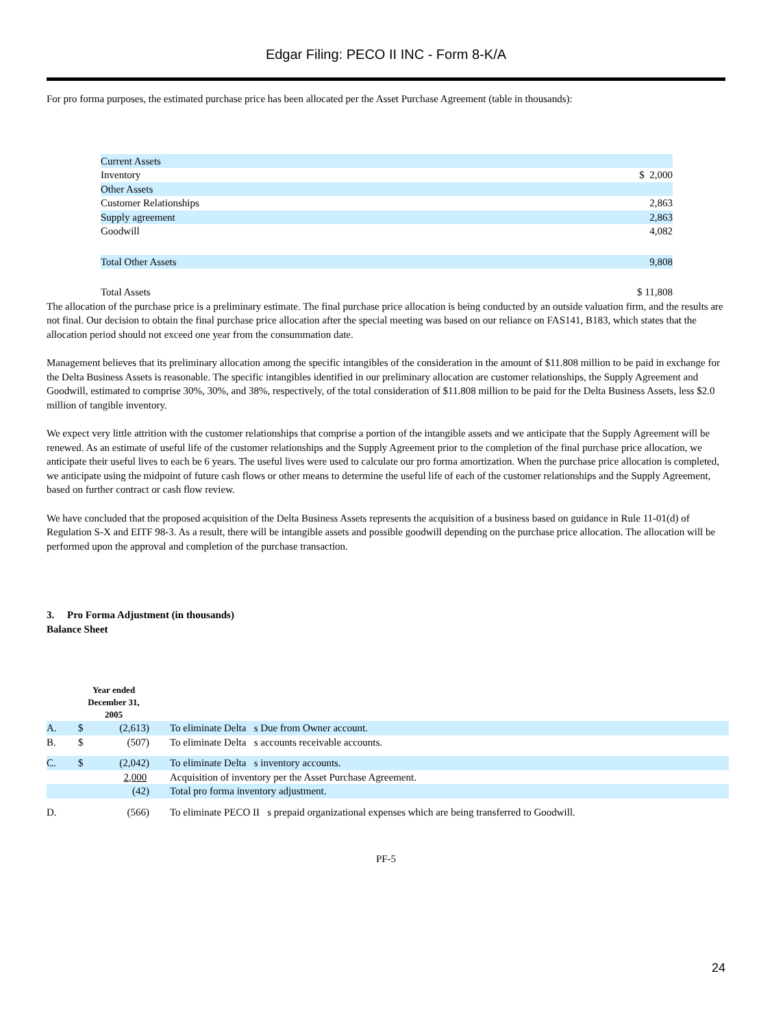Edgar Filing: PECO II INC - Form 8-K/A
For pro forma purposes, the estimated purchase price has been allocated per the Asset Purchase Agreement (table in thousands):
| Current Assets | |
| Inventory | $ 2,000 |
| Other Assets | |
| Customer Relationships | 2,863 |
| Supply agreement | 2,863 |
| Goodwill | 4,082 |
| Total Other Assets | 9,808 |
| Total Assets | $ 11,808 |
The allocation of the purchase price is a preliminary estimate. The final purchase price allocation is being conducted by an outside valuation firm, and the results are not final. Our decision to obtain the final purchase price allocation after the special meeting was based on our reliance on FAS141, B183, which states that the allocation period should not exceed one year from the consummation date.
Management believes that its preliminary allocation among the specific intangibles of the consideration in the amount of $11.808 million to be paid in exchange for the Delta Business Assets is reasonable. The specific intangibles identified in our preliminary allocation are customer relationships, the Supply Agreement and Goodwill, estimated to comprise 30%, 30%, and 38%, respectively, of the total consideration of $11.808 million to be paid for the Delta Business Assets, less $2.0 million of tangible inventory.
We expect very little attrition with the customer relationships that comprise a portion of the intangible assets and we anticipate that the Supply Agreement will be renewed. As an estimate of useful life of the customer relationships and the Supply Agreement prior to the completion of the final purchase price allocation, we anticipate their useful lives to each be 6 years. The useful lives were used to calculate our pro forma amortization. When the purchase price allocation is completed, we anticipate using the midpoint of future cash flows or other means to determine the useful life of each of the customer relationships and the Supply Agreement, based on further contract or cash flow review.
We have concluded that the proposed acquisition of the Delta Business Assets represents the acquisition of a business based on guidance in Rule 11-01(d) of Regulation S-X and EITF 98-3. As a result, there will be intangible assets and possible goodwill depending on the purchase price allocation. The allocation will be performed upon the approval and completion of the purchase transaction.
3. Pro Forma Adjustment (in thousands)
Balance Sheet
| | Year ended December 31, 2005 | | |
| A. | $ | (2,613) | To eliminate Delta s Due from Owner account. |
| B. | $ | (507) | To eliminate Delta s accounts receivable accounts. |
| C. | $ | (2,042) | To eliminate Delta s inventory accounts. |
| | | 2,000 | Acquisition of inventory per the Asset Purchase Agreement. |
| | | (42) | Total pro forma inventory adjustment. |
| D. | | (566) | To eliminate PECO II s prepaid organizational expenses which are being transferred to Goodwill. |
PF-5
24